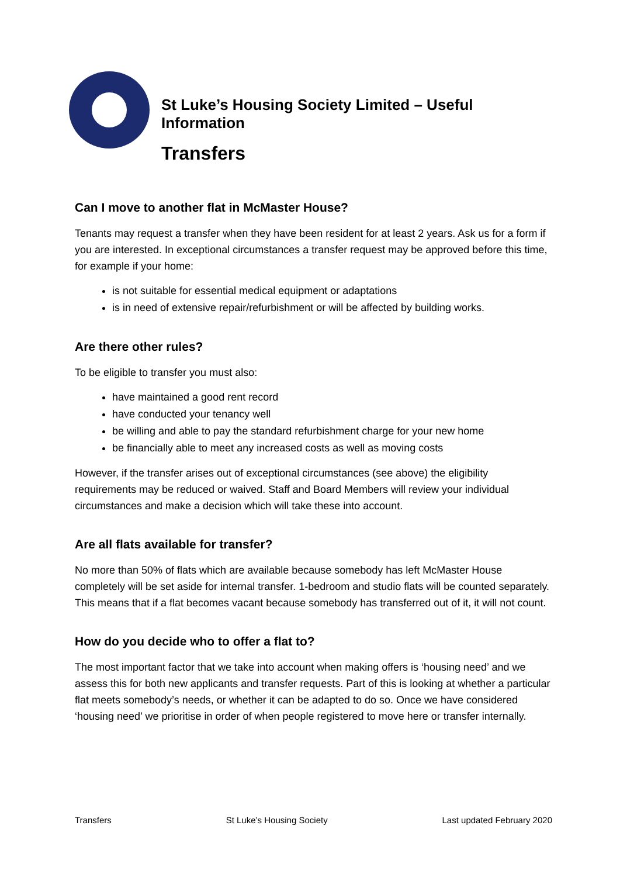St Luke’s Housing Society Limited – Useful Information
Transfers
Can I move to another flat in McMaster House?
Tenants may request a transfer when they have been resident for at least 2 years. Ask us for a form if you are interested. In exceptional circumstances a transfer request may be approved before this time, for example if your home:
is not suitable for essential medical equipment or adaptations
is in need of extensive repair/refurbishment or will be affected by building works.
Are there other rules?
To be eligible to transfer you must also:
have maintained a good rent record
have conducted your tenancy well
be willing and able to pay the standard refurbishment charge for your new home
be financially able to meet any increased costs as well as moving costs
However, if the transfer arises out of exceptional circumstances (see above) the eligibility requirements may be reduced or waived. Staff and Board Members will review your individual circumstances and make a decision which will take these into account.
Are all flats available for transfer?
No more than 50% of flats which are available because somebody has left McMaster House completely will be set aside for internal transfer. 1-bedroom and studio flats will be counted separately. This means that if a flat becomes vacant because somebody has transferred out of it, it will not count.
How do you decide who to offer a flat to?
The most important factor that we take into account when making offers is ‘housing need’ and we assess this for both new applicants and transfer requests. Part of this is looking at whether a particular flat meets somebody’s needs, or whether it can be adapted to do so. Once we have considered ‘housing need’ we prioritise in order of when people registered to move here or transfer internally.
Transfers St Luke’s Housing Society Last updated February 2020